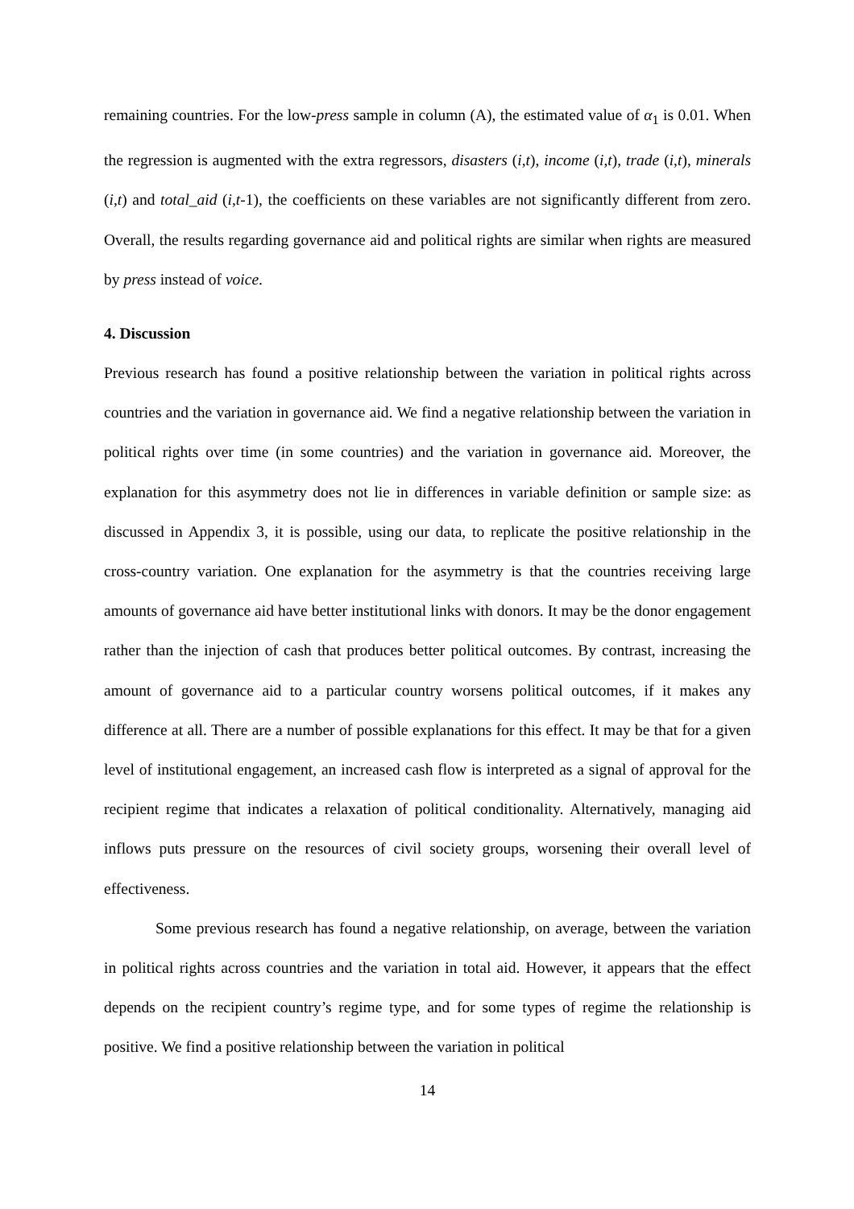remaining countries. For the low-press sample in column (A), the estimated value of α<sub>1</sub> is 0.01. When the regression is augmented with the extra regressors, disasters (i,t), income (i,t), trade (i,t), minerals (i,t) and total_aid (i,t-1), the coefficients on these variables are not significantly different from zero. Overall, the results regarding governance aid and political rights are similar when rights are measured by press instead of voice.
4. Discussion
Previous research has found a positive relationship between the variation in political rights across countries and the variation in governance aid. We find a negative relationship between the variation in political rights over time (in some countries) and the variation in governance aid. Moreover, the explanation for this asymmetry does not lie in differences in variable definition or sample size: as discussed in Appendix 3, it is possible, using our data, to replicate the positive relationship in the cross-country variation. One explanation for the asymmetry is that the countries receiving large amounts of governance aid have better institutional links with donors. It may be the donor engagement rather than the injection of cash that produces better political outcomes. By contrast, increasing the amount of governance aid to a particular country worsens political outcomes, if it makes any difference at all. There are a number of possible explanations for this effect. It may be that for a given level of institutional engagement, an increased cash flow is interpreted as a signal of approval for the recipient regime that indicates a relaxation of political conditionality. Alternatively, managing aid inflows puts pressure on the resources of civil society groups, worsening their overall level of effectiveness.
Some previous research has found a negative relationship, on average, between the variation in political rights across countries and the variation in total aid. However, it appears that the effect depends on the recipient country’s regime type, and for some types of regime the relationship is positive. We find a positive relationship between the variation in political
14